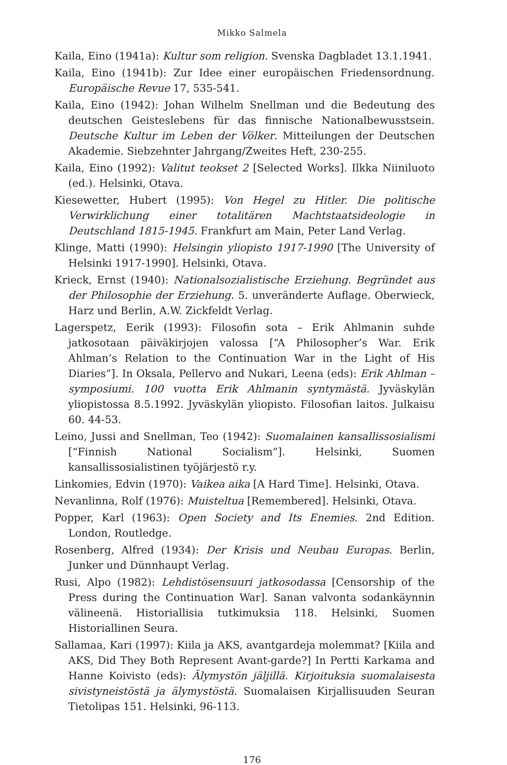Mikko Salmela
Kaila, Eino (1941a): Kultur som religion. Svenska Dagbladet 13.1.1941.
Kaila, Eino (1941b): Zur Idee einer europäischen Friedensordnung. Europäische Revue 17, 535-541.
Kaila, Eino (1942): Johan Wilhelm Snellman und die Bedeutung des deutschen Geisteslebens für das finnische Nationalbewusstsein. Deutsche Kultur im Leben der Völker. Mitteilungen der Deutschen Akademie. Siebzehnter Jahrgang/Zweites Heft, 230-255.
Kaila, Eino (1992): Valitut teokset 2 [Selected Works]. Ilkka Niiniluoto (ed.). Helsinki, Otava.
Kiesewetter, Hubert (1995): Von Hegel zu Hitler. Die politische Verwirklichung einer totalitären Machtstaatsideologie in Deutschland 1815-1945. Frankfurt am Main, Peter Land Verlag.
Klinge, Matti (1990): Helsingin yliopisto 1917-1990 [The University of Helsinki 1917-1990]. Helsinki, Otava.
Krieck, Ernst (1940): Nationalsozialistische Erziehung. Begründet aus der Philosophie der Erziehung. 5. unveränderte Auflage. Oberwieck, Harz und Berlin, A.W. Zickfeldt Verlag.
Lagerspetz, Eerik (1993): Filosofin sota – Erik Ahlmanin suhde jatkosotaan päiväkirjojen valossa [“A Philosopher’s War. Erik Ahlman’s Relation to the Continuation War in the Light of His Diaries”]. In Oksala, Pellervo and Nukari, Leena (eds): Erik Ahlman – symposiumi. 100 vuotta Erik Ahlmanin syntymästä. Jyväskylän yliopistossa 8.5.1992. Jyväskylän yliopisto. Filosofian laitos. Julkaisu 60. 44-53.
Leino, Jussi and Snellman, Teo (1942): Suomalainen kansallissosialismi [“Finnish National Socialism”]. Helsinki, Suomen kansallissosialistinen työjärjestö r.y.
Linkomies, Edvin (1970): Vaikea aika [A Hard Time]. Helsinki, Otava.
Nevanlinna, Rolf (1976): Muisteltua [Remembered]. Helsinki, Otava.
Popper, Karl (1963): Open Society and Its Enemies. 2nd Edition. London, Routledge.
Rosenberg, Alfred (1934): Der Krisis und Neubau Europas. Berlin, Junker und Dünnhaupt Verlag.
Rusi, Alpo (1982): Lehdistösensuuri jatkosodassa [Censorship of the Press during the Continuation War]. Sanan valvonta sodankäynnin välineenä. Historiallisia tutkimuksia 118. Helsinki, Suomen Historiallinen Seura.
Sallamaa, Kari (1997): Kiila ja AKS, avantgardeja molemmat? [Kiila and AKS, Did They Both Represent Avant-garde?] In Pertti Karkama and Hanne Koivisto (eds): Älymystön jäljillä. Kirjoituksia suomalaisesta sivistyneistöstä ja älymystöstä. Suomalaisen Kirjallisuuden Seuran Tietolipas 151. Helsinki, 96-113.
176